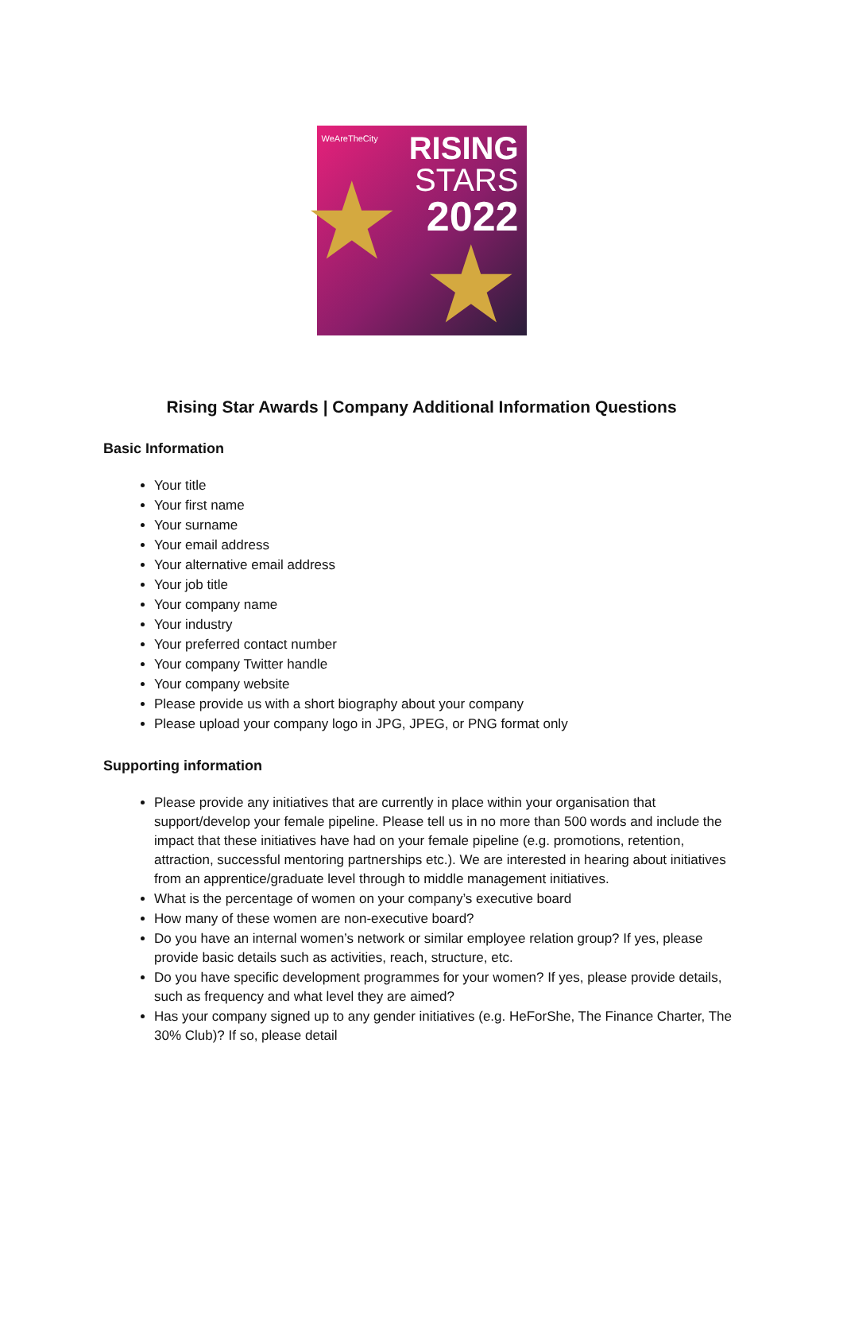WeAreTheCity
RISING
STARS
2022
★
★
Rising Star Awards | Company Additional Information Questions
Basic Information
Your title
Your first name
Your surname
Your email address
Your alternative email address
Your job title
Your company name
Your industry
Your preferred contact number
Your company Twitter handle
Your company website
Please provide us with a short biography about your company
Please upload your company logo in JPG, JPEG, or PNG format only
Supporting information
Please provide any initiatives that are currently in place within your organisation that support/develop your female pipeline. Please tell us in no more than 500 words and include the impact that these initiatives have had on your female pipeline (e.g. promotions, retention, attraction, successful mentoring partnerships etc.). We are interested in hearing about initiatives from an apprentice/graduate level through to middle management initiatives.
What is the percentage of women on your company’s executive board
How many of these women are non-executive board?
Do you have an internal women’s network or similar employee relation group? If yes, please provide basic details such as activities, reach, structure, etc.
Do you have specific development programmes for your women? If yes, please provide details, such as frequency and what level they are aimed?
Has your company signed up to any gender initiatives (e.g. HeForShe, The Finance Charter, The 30% Club)? If so, please detail